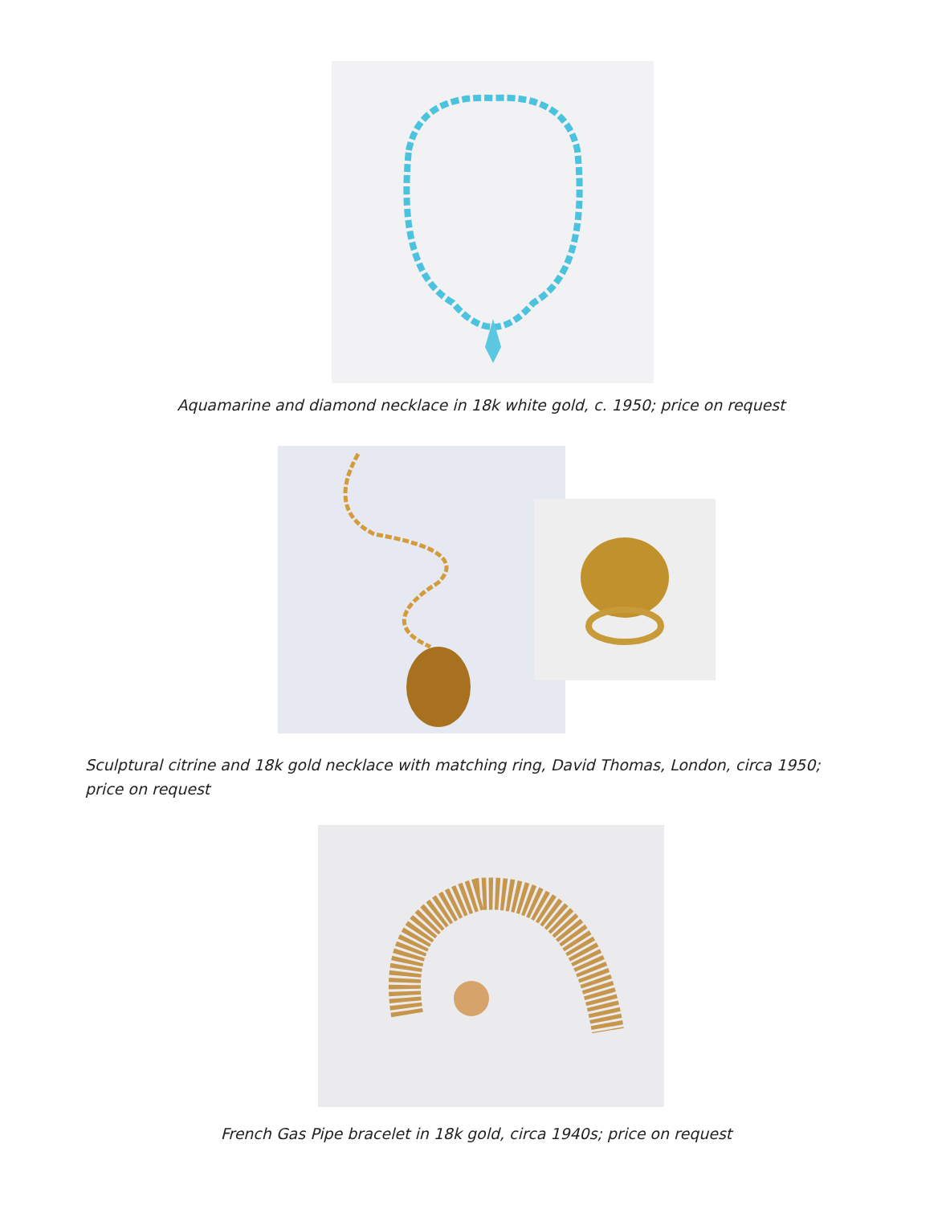Aquamarine and diamond necklace in 18k white gold, c. 1950; price on request
Sculptural citrine and 18k gold necklace with matching ring, David Thomas, London, circa 1950; price on request
French Gas Pipe bracelet in 18k gold, circa 1940s; price on request